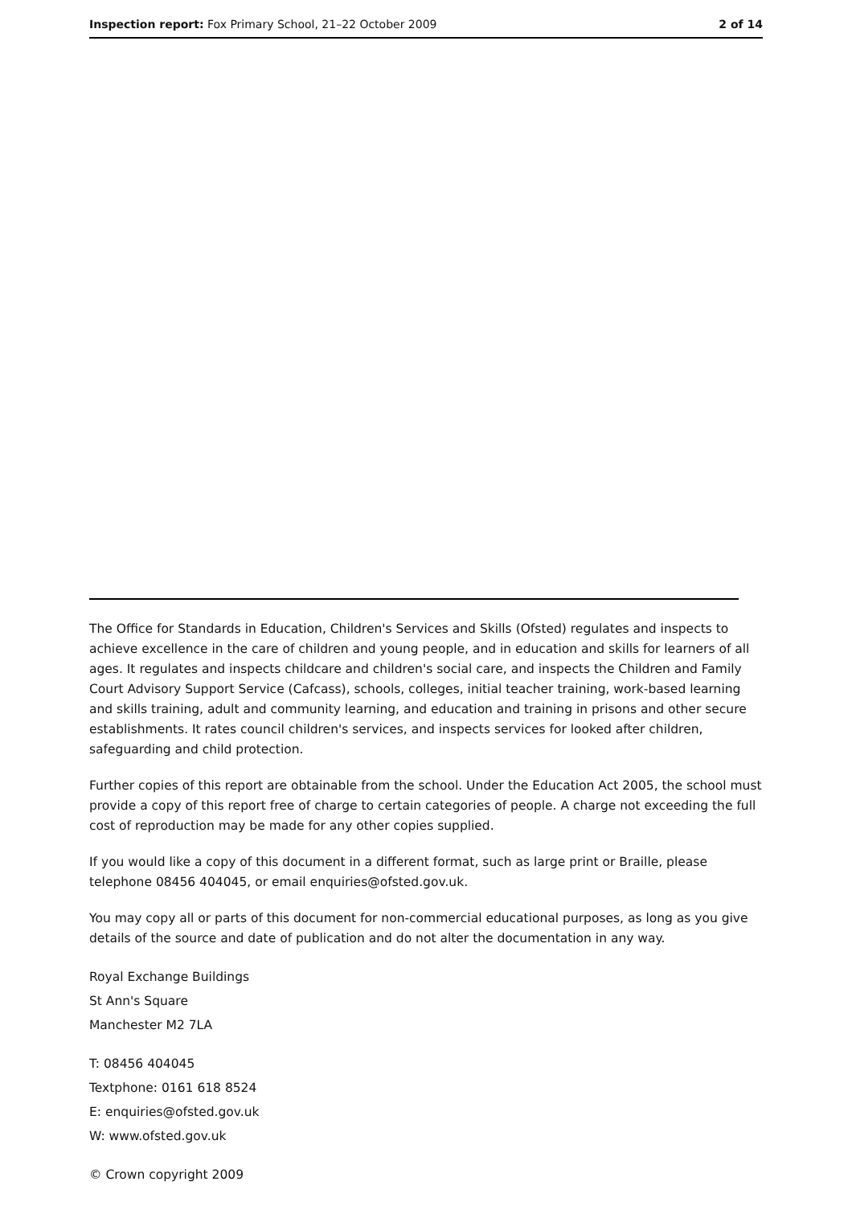Inspection report: Fox Primary School, 21–22 October 2009
2 of 14
The Office for Standards in Education, Children's Services and Skills (Ofsted) regulates and inspects to achieve excellence in the care of children and young people, and in education and skills for learners of all ages. It regulates and inspects childcare and children's social care, and inspects the Children and Family Court Advisory Support Service (Cafcass), schools, colleges, initial teacher training, work-based learning and skills training, adult and community learning, and education and training in prisons and other secure establishments. It rates council children's services, and inspects services for looked after children, safeguarding and child protection.
Further copies of this report are obtainable from the school. Under the Education Act 2005, the school must provide a copy of this report free of charge to certain categories of people. A charge not exceeding the full cost of reproduction may be made for any other copies supplied.
If you would like a copy of this document in a different format, such as large print or Braille, please telephone 08456 404045, or email enquiries@ofsted.gov.uk.
You may copy all or parts of this document for non-commercial educational purposes, as long as you give details of the source and date of publication and do not alter the documentation in any way.
Royal Exchange Buildings
St Ann's Square
Manchester M2 7LA
T: 08456 404045
Textphone: 0161 618 8524
E: enquiries@ofsted.gov.uk
W: www.ofsted.gov.uk
© Crown copyright 2009